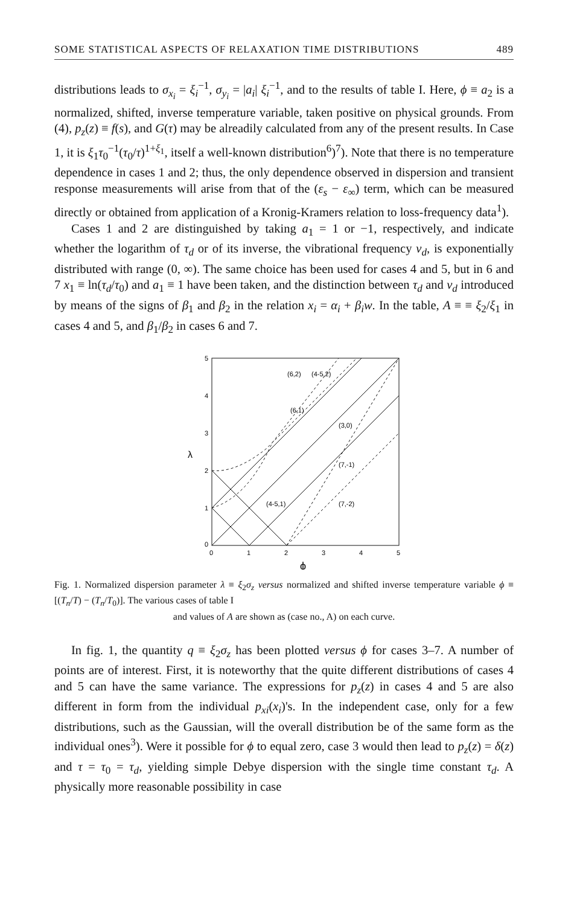SOME STATISTICAL ASPECTS OF RELAXATION TIME DISTRIBUTIONS 489
distributions leads to σ<sub>x<sub>i</sub></sub> = ξ<sub>i</sub><sup>−1</sup>, σ<sub>y<sub>i</sub></sub> = |a<sub>i</sub>| ξ<sub>i</sub><sup>−1</sup>, and to the results of table I. Here, ϕ ≡ a<sub>2</sub> is a normalized, shifted, inverse temperature variable, taken positive on physical grounds. From (4), p<sub>z</sub>(z) ≡ f(s), and G(τ) may be alreadily calculated from any of the present results. In Case 1, it is ξ<sub>1</sub>τ<sub>0</sub><sup>−1</sup>(τ<sub>0</sub>/τ)<sup>1+ξ<sub>1</sub></sup>, itself a well-known distribution<sup>6</sup>)<sup>7</sup>). Note that there is no temperature dependence in cases 1 and 2; thus, the only dependence observed in dispersion and transient response measurements will arise from that of the (ε<sub>s</sub> − ε<sub>∞</sub>) term, which can be measured directly or obtained from application of a Kronig-Kramers relation to loss-frequency data<sup>1</sup>).
Cases 1 and 2 are distinguished by taking a<sub>1</sub> = 1 or −1, respectively, and indicate whether the logarithm of τ<sub>d</sub> or of its inverse, the vibrational frequency ν<sub>d</sub>, is exponentially distributed with range (0, ∞). The same choice has been used for cases 4 and 5, but in 6 and 7 x<sub>1</sub> ≡ ln(τ<sub>d</sub>/τ<sub>0</sub>) and a<sub>1</sub> ≡ 1 have been taken, and the distinction between τ<sub>d</sub> and ν<sub>d</sub> introduced by means of the signs of β<sub>1</sub> and β<sub>2</sub> in the relation x<sub>i</sub> = α<sub>i</sub> + β<sub>i</sub>w. In the table, A ≡ ≡ ξ<sub>2</sub>/ξ<sub>1</sub> in cases 4 and 5, and β<sub>1</sub>/β<sub>2</sub> in cases 6 and 7.
5
4
3
2
1
0
λ
0
1
2
3
4
5
ϕ
(6,2)
(4-5,2)
(6,1)
(3,0)
(7,-1)
(4-5,1)
(7,-2)
Fig. 1. Normalized dispersion parameter λ ≡ ξ<sub>2</sub>σ<sub>z</sub> versus normalized and shifted inverse temperature variable ϕ ≡ [(T<sub>n</sub>/T) − (T<sub>n</sub>/T<sub>0</sub>)]. The various cases of table I
and values of A are shown as (case no., A) on each curve.
In fig. 1, the quantity q ≡ ξ<sub>2</sub>σ<sub>z</sub> has been plotted versus ϕ for cases 3–7. A number of points are of interest. First, it is noteworthy that the quite different distributions of cases 4 and 5 can have the same variance. The expressions for p<sub>z</sub>(z) in cases 4 and 5 are also different in form from the individual p<sub>xi</sub>(x<sub>i</sub>)'s. In the independent case, only for a few distributions, such as the Gaussian, will the overall distribution be of the same form as the individual ones<sup>3</sup>). Were it possible for ϕ to equal zero, case 3 would then lead to p<sub>z</sub>(z) = δ(z) and τ = τ<sub>0</sub> = τ<sub>d</sub>, yielding simple Debye dispersion with the single time constant τ<sub>d</sub>. A physically more reasonable possibility in case